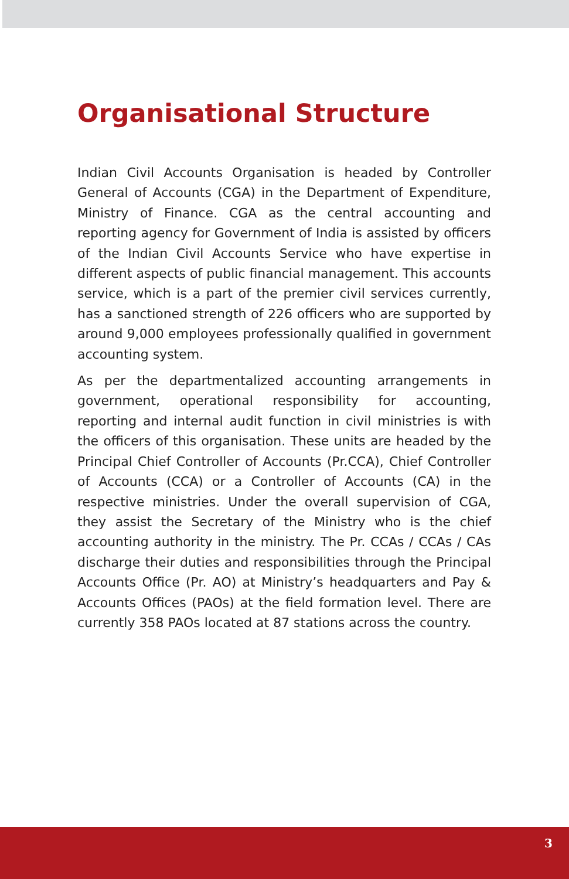Organisational Structure
Indian Civil Accounts Organisation is headed by Controller General of Accounts (CGA) in the Department of Expenditure, Ministry of Finance. CGA as the central accounting and reporting agency for Government of India is assisted by officers of the Indian Civil Accounts Service who have expertise in different aspects of public financial management. This accounts service, which is a part of the premier civil services currently, has a sanctioned strength of 226 officers who are supported by around 9,000 employees professionally qualified in government accounting system.
As per the departmentalized accounting arrangements in government, operational responsibility for accounting, reporting and internal audit function in civil ministries is with the officers of this organisation. These units are headed by the Principal Chief Controller of Accounts (Pr.CCA), Chief Controller of Accounts (CCA) or a Controller of Accounts (CA) in the respective ministries. Under the overall supervision of CGA, they assist the Secretary of the Ministry who is the chief accounting authority in the ministry. The Pr. CCAs / CCAs / CAs discharge their duties and responsibilities through the Principal Accounts Office (Pr. AO) at Ministry’s headquarters and Pay & Accounts Offices (PAOs) at the field formation level. There are currently 358 PAOs located at 87 stations across the country.
3